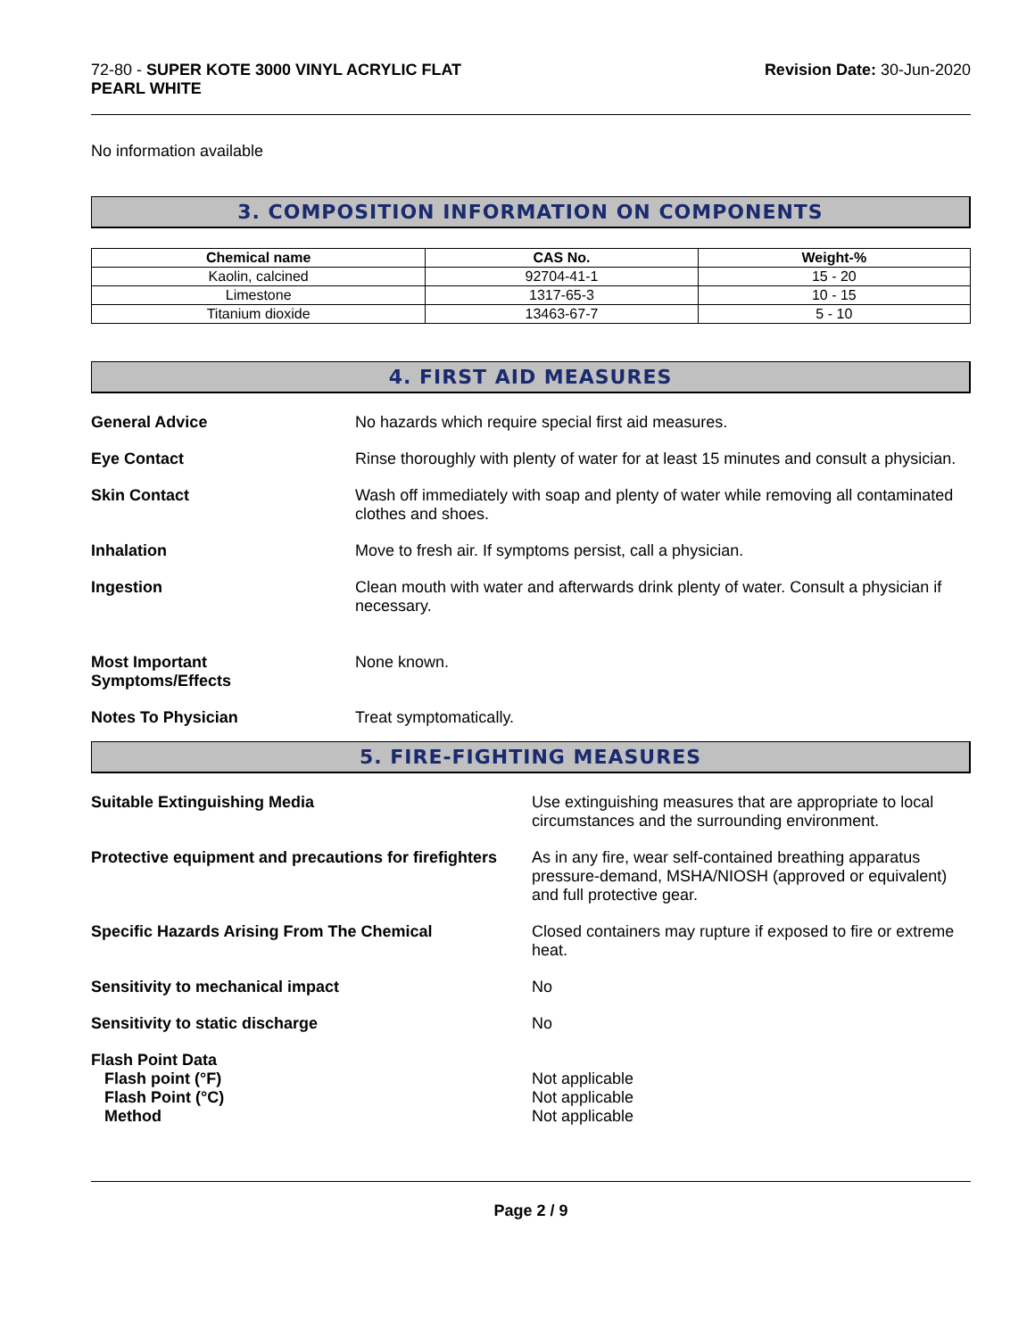72-80 - SUPER KOTE 3000 VINYL ACRYLIC FLAT
PEARL WHITE
Revision Date: 30-Jun-2020
No information available
3. COMPOSITION INFORMATION ON COMPONENTS
| Chemical name | CAS No. | Weight-% |
| --- | --- | --- |
| Kaolin, calcined | 92704-41-1 | 15 - 20 |
| Limestone | 1317-65-3 | 10 - 15 |
| Titanium dioxide | 13463-67-7 | 5 - 10 |
4. FIRST AID MEASURES
General Advice No hazards which require special first aid measures.
Eye Contact Rinse thoroughly with plenty of water for at least 15 minutes and consult a physician.
Skin Contact Wash off immediately with soap and plenty of water while removing all contaminated clothes and shoes.
Inhalation Move to fresh air. If symptoms persist, call a physician.
Ingestion Clean mouth with water and afterwards drink plenty of water. Consult a physician if necessary.
Most Important
Symptoms/Effects
None known.
Notes To Physician Treat symptomatically.
5. FIRE-FIGHTING MEASURES
Suitable Extinguishing Media Use extinguishing measures that are appropriate to local circumstances and the surrounding environment.
Protective equipment and precautions for firefighters
As in any fire, wear self-contained breathing apparatus pressure-demand, MSHA/NIOSH (approved or equivalent) and full protective gear.
Specific Hazards Arising From The Chemical Closed containers may rupture if exposed to fire or extreme heat.
Sensitivity to mechanical impact No
Sensitivity to static discharge No
Flash Point Data
Flash point (°F)
Flash Point (°C)
Method
Not applicable
Not applicable
Not applicable
Page 2 / 9